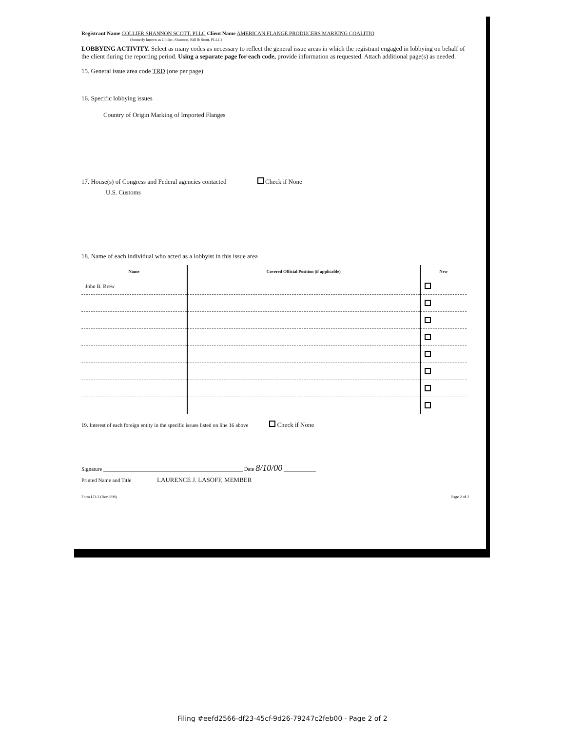Registrant Name COLLIER SHANNON SCOTT, PLLC Client Name AMERICAN FLANGE PRODUCERS MARKING COALITIO
(formerly known as Collier, Shannon, Rill & Scott, PLLC)
LOBBYING ACTIVITY. Select as many codes as necessary to reflect the general issue areas in which the registrant engaged in lobbying on behalf of the client during the reporting period. Using a separate page for each code, provide information as requested. Attach additional page(s) as needed.
15. General issue area code TRD (one per page)
16. Specific lobbying issues
Country of Origin Marking of Imported Flanges
17. House(s) of Congress and Federal agencies contacted Check if None
U.S. Customs
18. Name of each individual who acted as a lobbyist in this issue area
| Name | Covered Official Position (if applicable) | New |
| --- | --- | --- |
| John B. Brew | | |
19. Interest of each foreign entity in the specific issues listed on line 16 above Check if None
Signature ____________________________________________________ Date 8/10/00 ____________
Printed Name and Title LAURENCE J. LASOFF, MEMBER
Form LD-2 (Rev.6/98) Page 2 of 2
Filing #eefd2566-df23-45cf-9d26-79247c2feb00 - Page 2 of 2